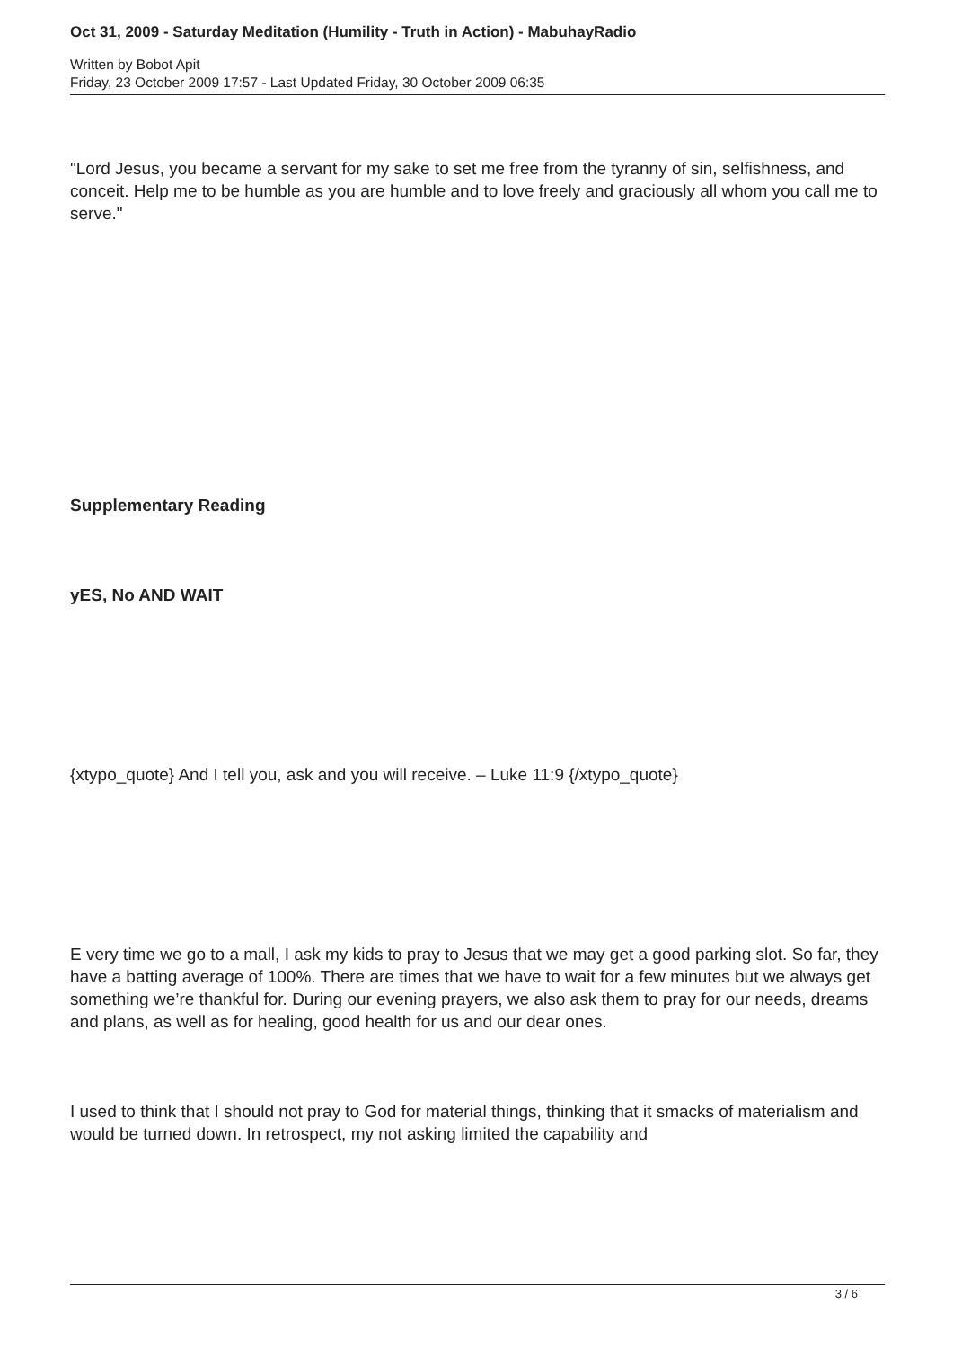Oct 31, 2009 - Saturday Meditation (Humility - Truth in Action) - MabuhayRadio
Written by Bobot Apit
Friday, 23 October 2009 17:57 - Last Updated Friday, 30 October 2009 06:35
"Lord Jesus, you became a servant for my sake to set me free from the tyranny of sin, selfishness, and conceit. Help me to be humble as you are humble and to love freely and graciously all whom you call me to serve."
Supplementary Reading
yES, No AND WAIT
{xtypo_quote} And I tell you, ask and you will receive. – Luke 11:9 {/xtypo_quote}
E very time we go to a mall, I ask my kids to pray to Jesus that we may get a good parking slot. So far, they have a batting average of 100%. There are times that we have to wait for a few minutes but we always get something we’re thankful for. During our evening prayers, we also ask them to pray for our needs, dreams and plans, as well as for healing, good health for us and our dear ones.
I used to think that I should not pray to God for material things, thinking that it smacks of materialism and would be turned down. In retrospect, my not asking limited the capability and
3 / 6